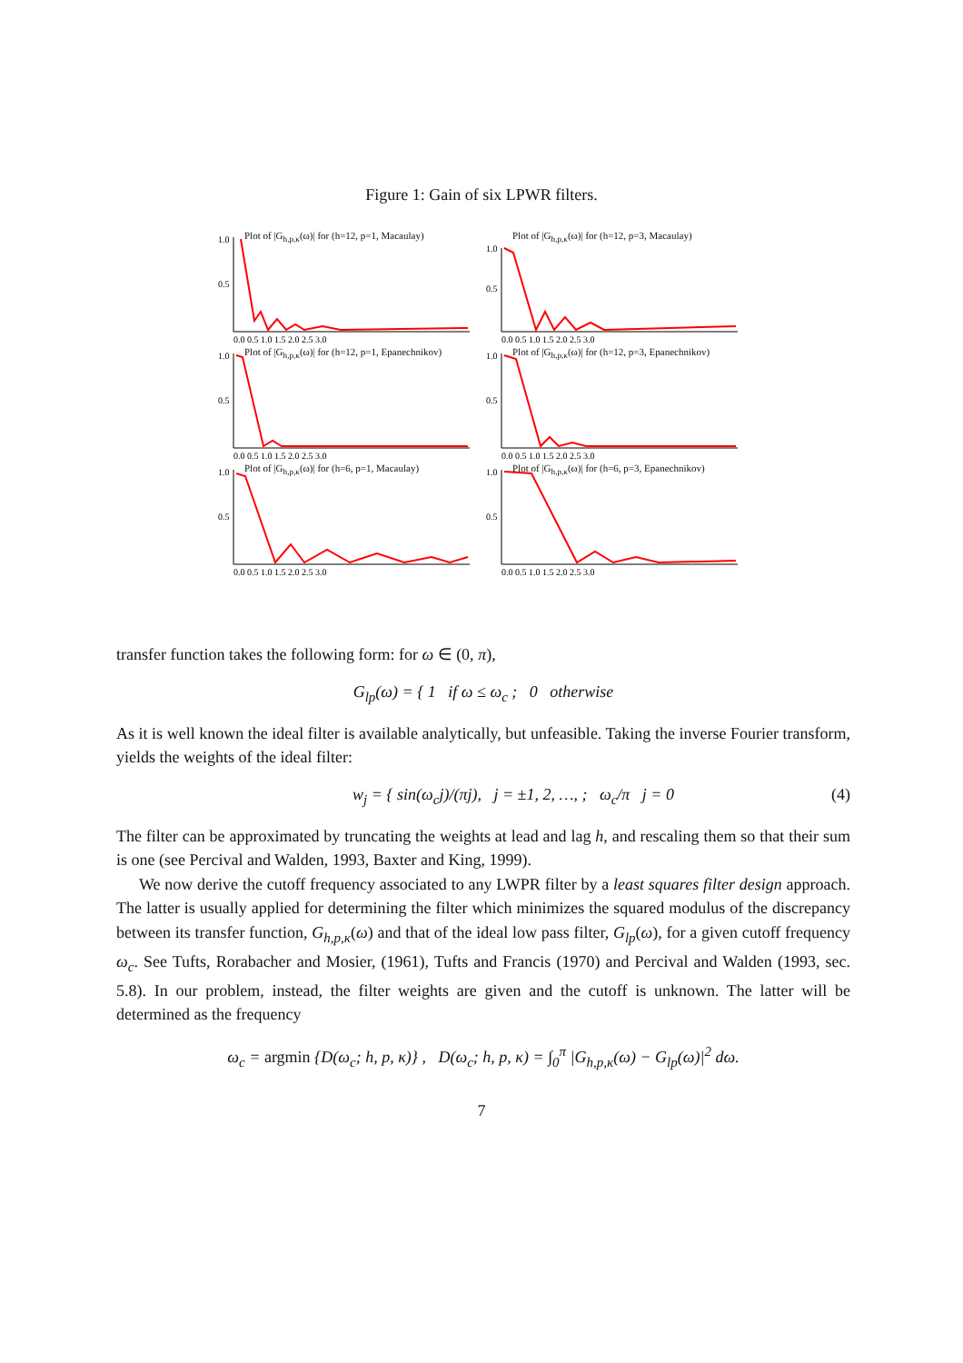Figure 1: Gain of six LPWR filters.
Plot of |G<sub>h,p,κ</sub>(ω)| for (h=12, p=1, Macaulay)
1.0
0.5
0.0 0.5 1.0 1.5 2.0 2.5 3.0
Plot of |G<sub>h,p,κ</sub>(ω)| for (h=12, p=3, Macaulay)
1.0
0.5
0.0 0.5 1.0 1.5 2.0 2.5 3.0
Plot of |G<sub>h,p,κ</sub>(ω)| for (h=12, p=1, Epanechnikov)
1.0
0.5
0.0 0.5 1.0 1.5 2.0 2.5 3.0
Plot of |G<sub>h,p,κ</sub>(ω)| for (h=12, p=3, Epanechnikov)
1.0
0.5
0.0 0.5 1.0 1.5 2.0 2.5 3.0
Plot of |G<sub>h,p,κ</sub>(ω)| for (h=6, p=1, Macaulay)
1.0
0.5
0.0 0.5 1.0 1.5 2.0 2.5 3.0
Plot of |G<sub>h,p,κ</sub>(ω)| for (h=6, p=3, Epanechnikov)
1.0
0.5
0.0 0.5 1.0 1.5 2.0 2.5 3.0
transfer function takes the following form: for ω ∈ (0, π),
G<sub>lp</sub>(ω) = { 1 if ω ≤ ω<sub>c</sub> ; 0 otherwise
As it is well known the ideal filter is available analytically, but unfeasible. Taking the inverse Fourier transform, yields the weights of the ideal filter:
w<sub>j</sub> = { sin(ω<sub>c</sub>j)/(πj), j = ±1, 2, …, ; ω<sub>c</sub>/π j = 0 (4)
The filter can be approximated by truncating the weights at lead and lag h, and rescaling them so that their sum is one (see Percival and Walden, 1993, Baxter and King, 1999).
We now derive the cutoff frequency associated to any LWPR filter by a least squares filter design approach. The latter is usually applied for determining the filter which minimizes the squared modulus of the discrepancy between its transfer function, G<sub>h,p,κ</sub>(ω) and that of the ideal low pass filter, G<sub>lp</sub>(ω), for a given cutoff frequency ω<sub>c</sub>. See Tufts, Rorabacher and Mosier, (1961), Tufts and Francis (1970) and Percival and Walden (1993, sec. 5.8). In our problem, instead, the filter weights are given and the cutoff is unknown. The latter will be determined as the frequency
ω<sub>c</sub> = argmin {D(ω<sub>c</sub>; h, p, κ)} , D(ω<sub>c</sub>; h, p, κ) = ∫<sub>0</sub><sup>π</sup> |G<sub>h,p,κ</sub>(ω) − G<sub>lp</sub>(ω)|<sup>2</sup> dω.
7